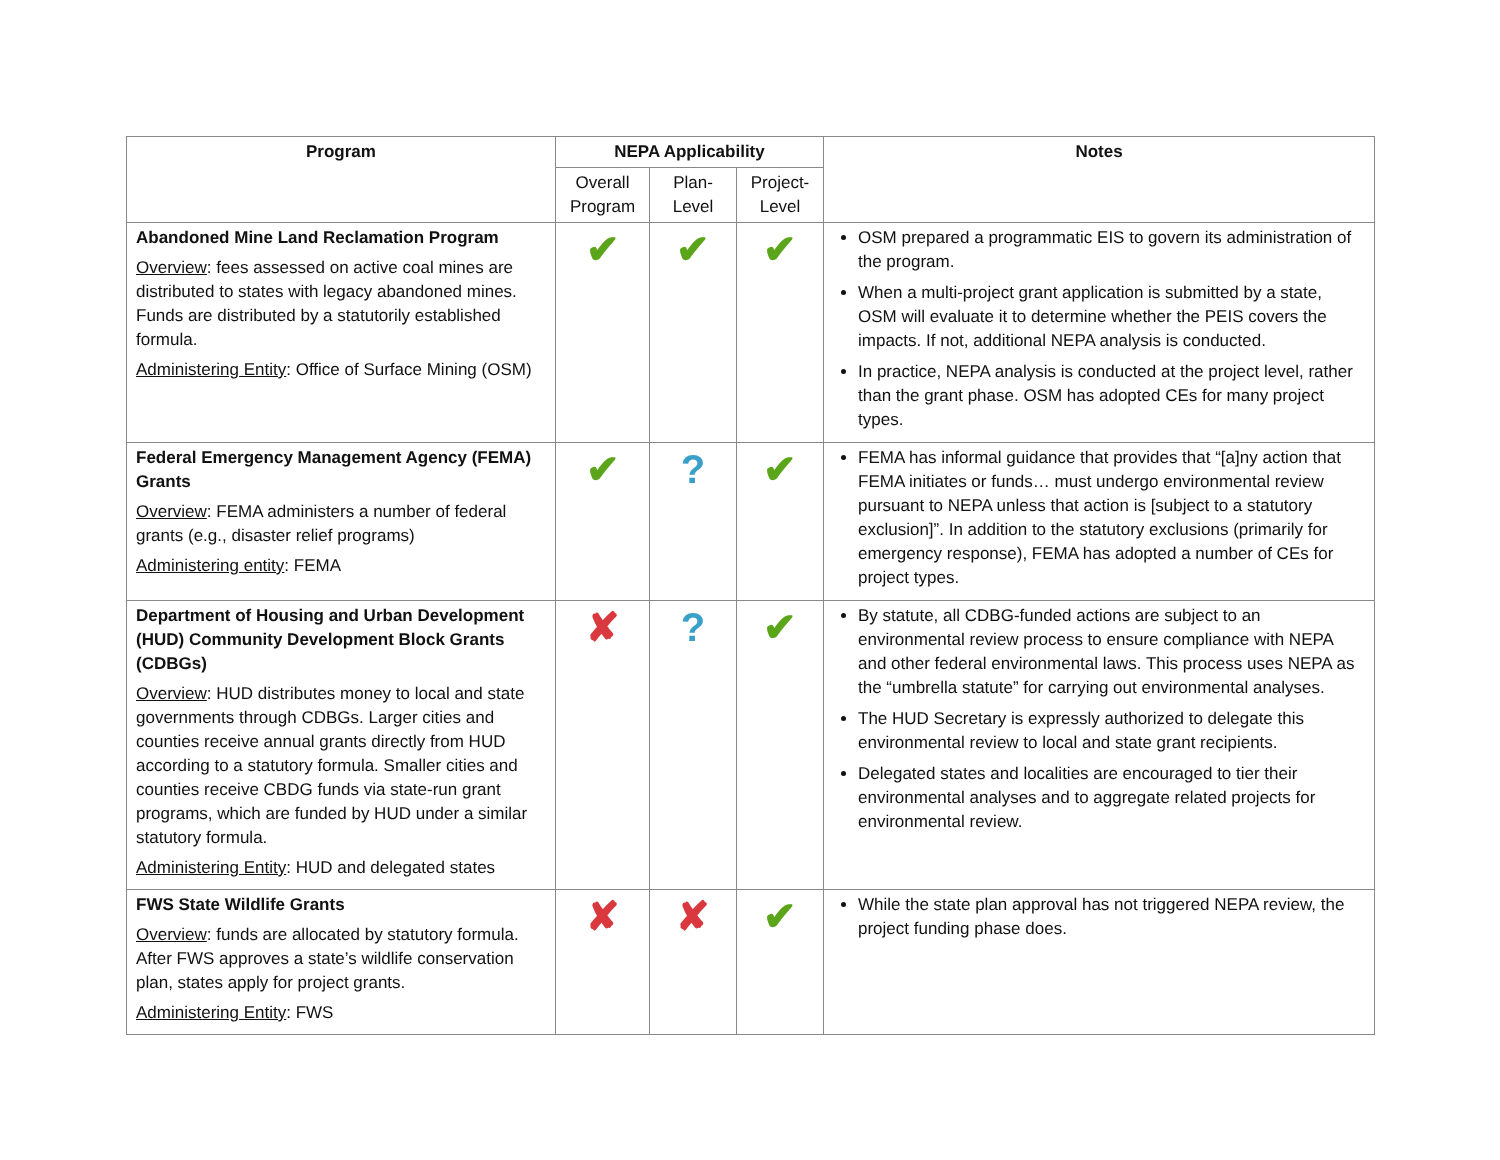| Program | NEPA Applicability | | | Notes |
| --- | --- | --- | --- | --- |
| | Overall Program | Plan-Level | Project-Level | |
| Abandoned Mine Land Reclamation Program Overview : fees assessed on active coal mines are distributed to states with legacy abandoned mines. Funds are distributed by a statutorily established formula. Administering Entity : Office of Surface Mining (OSM) | ✔ | ✔ | ✔ | OSM prepared a programmatic EIS to govern its administration of the program. When a multi-project grant application is submitted by a state, OSM will evaluate it to determine whether the PEIS covers the impacts. If not, additional NEPA analysis is conducted. In practice, NEPA analysis is conducted at the project level, rather than the grant phase. OSM has adopted CEs for many project types. |
| Federal Emergency Management Agency (FEMA) Grants Overview : FEMA administers a number of federal grants (e.g., disaster relief programs) Administering entity : FEMA | ✔ | ? | ✔ | FEMA has informal guidance that provides that “[a]ny action that FEMA initiates or funds… must undergo environmental review pursuant to NEPA unless that action is [subject to a statutory exclusion]”. In addition to the statutory exclusions (primarily for emergency response), FEMA has adopted a number of CEs for project types. |
| Department of Housing and Urban Development (HUD) Community Development Block Grants (CDBGs) Overview : HUD distributes money to local and state governments through CDBGs. Larger cities and counties receive annual grants directly from HUD according to a statutory formula. Smaller cities and counties receive CBDG funds via state-run grant programs, which are funded by HUD under a similar statutory formula. Administering Entity : HUD and delegated states | ✘ | ? | ✔ | By statute, all CDBG-funded actions are subject to an environmental review process to ensure compliance with NEPA and other federal environmental laws. This process uses NEPA as the “umbrella statute” for carrying out environmental analyses. The HUD Secretary is expressly authorized to delegate this environmental review to local and state grant recipients. Delegated states and localities are encouraged to tier their environmental analyses and to aggregate related projects for environmental review. |
| FWS State Wildlife Grants Overview : funds are allocated by statutory formula. After FWS approves a state’s wildlife conservation plan, states apply for project grants. Administering Entity : FWS | ✘ | ✘ | ✔ | While the state plan approval has not triggered NEPA review, the project funding phase does. |